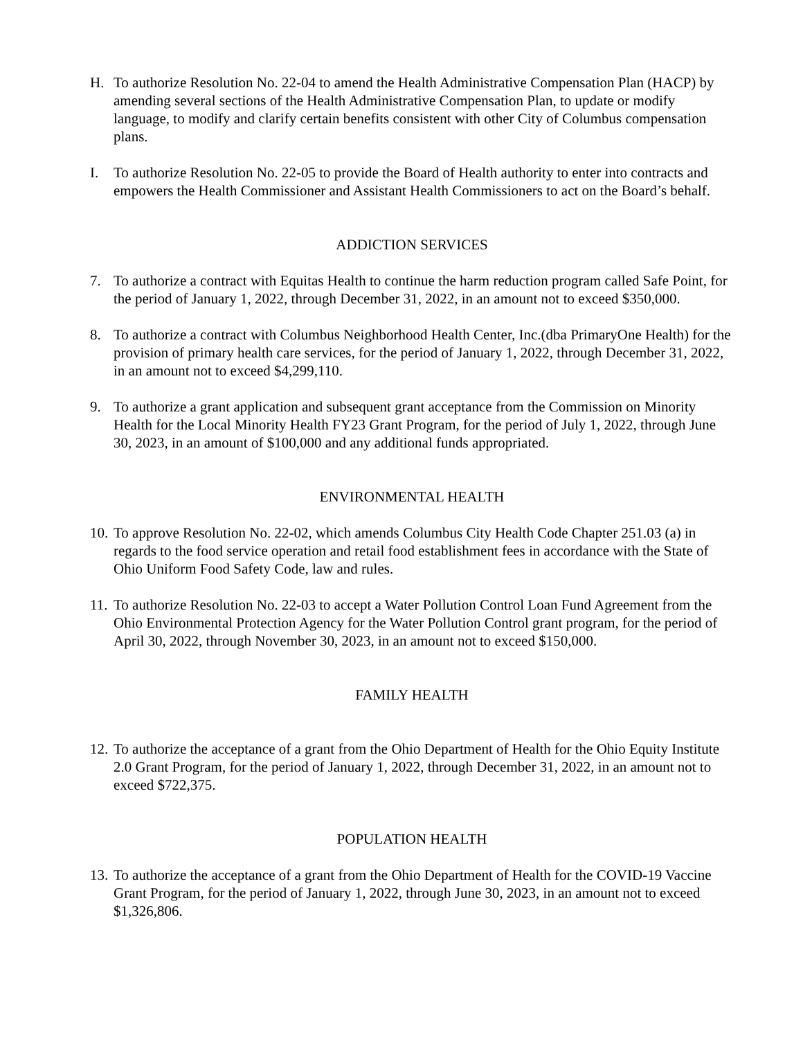H. To authorize Resolution No. 22-04 to amend the Health Administrative Compensation Plan (HACP) by amending several sections of the Health Administrative Compensation Plan, to update or modify language, to modify and clarify certain benefits consistent with other City of Columbus compensation plans.
I. To authorize Resolution No. 22-05 to provide the Board of Health authority to enter into contracts and empowers the Health Commissioner and Assistant Health Commissioners to act on the Board’s behalf.
ADDICTION SERVICES
7. To authorize a contract with Equitas Health to continue the harm reduction program called Safe Point, for the period of January 1, 2022, through December 31, 2022, in an amount not to exceed $350,000.
8. To authorize a contract with Columbus Neighborhood Health Center, Inc.(dba PrimaryOne Health) for the provision of primary health care services, for the period of January 1, 2022, through December 31, 2022, in an amount not to exceed $4,299,110.
9. To authorize a grant application and subsequent grant acceptance from the Commission on Minority Health for the Local Minority Health FY23 Grant Program, for the period of July 1, 2022, through June 30, 2023, in an amount of $100,000 and any additional funds appropriated.
ENVIRONMENTAL HEALTH
10.
To approve Resolution No. 22-02, which amends Columbus City Health Code Chapter 251.03 (a) in regards to the food service operation and retail food establishment fees in accordance with the State of Ohio Uniform Food Safety Code, law and rules.
11.
To authorize Resolution No. 22-03 to accept a Water Pollution Control Loan Fund Agreement from the Ohio Environmental Protection Agency for the Water Pollution Control grant program, for the period of April 30, 2022, through November 30, 2023, in an amount not to exceed $150,000.
FAMILY HEALTH
12.
To authorize the acceptance of a grant from the Ohio Department of Health for the Ohio Equity Institute 2.0 Grant Program, for the period of January 1, 2022, through December 31, 2022, in an amount not to exceed $722,375.
POPULATION HEALTH
13.
To authorize the acceptance of a grant from the Ohio Department of Health for the COVID-19 Vaccine Grant Program, for the period of January 1, 2022, through June 30, 2023, in an amount not to exceed $1,326,806.